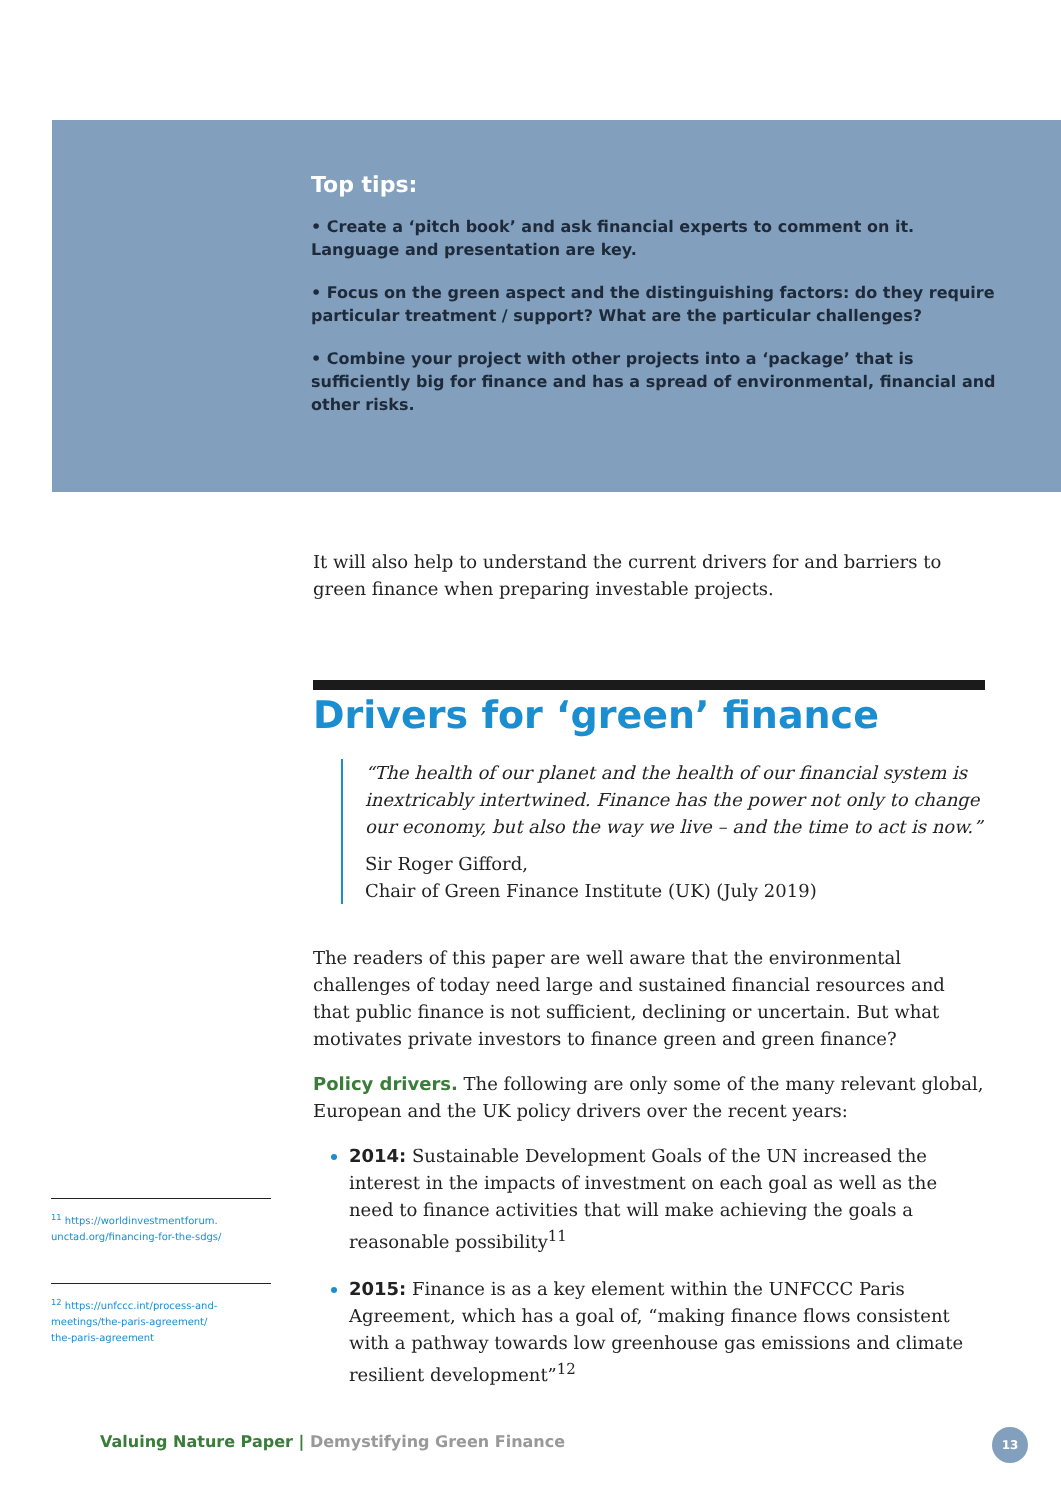Top tips:
• Create a ‘pitch book’ and ask financial experts to comment on it. Language and presentation are key.
• Focus on the green aspect and the distinguishing factors: do they require particular treatment / support? What are the particular challenges?
• Combine your project with other projects into a ‘package’ that is sufficiently big for finance and has a spread of environmental, financial and other risks.
It will also help to understand the current drivers for and barriers to green finance when preparing investable projects.
Drivers for ‘green’ finance
“The health of our planet and the health of our financial system is inextricably intertwined. Finance has the power not only to change our economy, but also the way we live – and the time to act is now.”
Sir Roger Gifford,
Chair of Green Finance Institute (UK) (July 2019)
The readers of this paper are well aware that the environmental challenges of today need large and sustained financial resources and that public finance is not sufficient, declining or uncertain. But what motivates private investors to finance green and green finance?
Policy drivers. The following are only some of the many relevant global, European and the UK policy drivers over the recent years:
2014: Sustainable Development Goals of the UN increased the interest in the impacts of investment on each goal as well as the need to finance activities that will make achieving the goals a reasonable possibility<sup>11</sup>
2015: Finance is as a key element within the UNFCCC Paris Agreement, which has a goal of, “making finance flows consistent with a pathway towards low greenhouse gas emissions and climate resilient development”<sup>12</sup>
<sup>11</sup> https://worldinvestmentforum.
unctad.org/financing-for-the-sdgs/
<sup>12</sup> https://unfccc.int/process-and-
meetings/the-paris-agreement/
the-paris-agreement
Valuing Nature Paper | Demystifying Green Finance
13